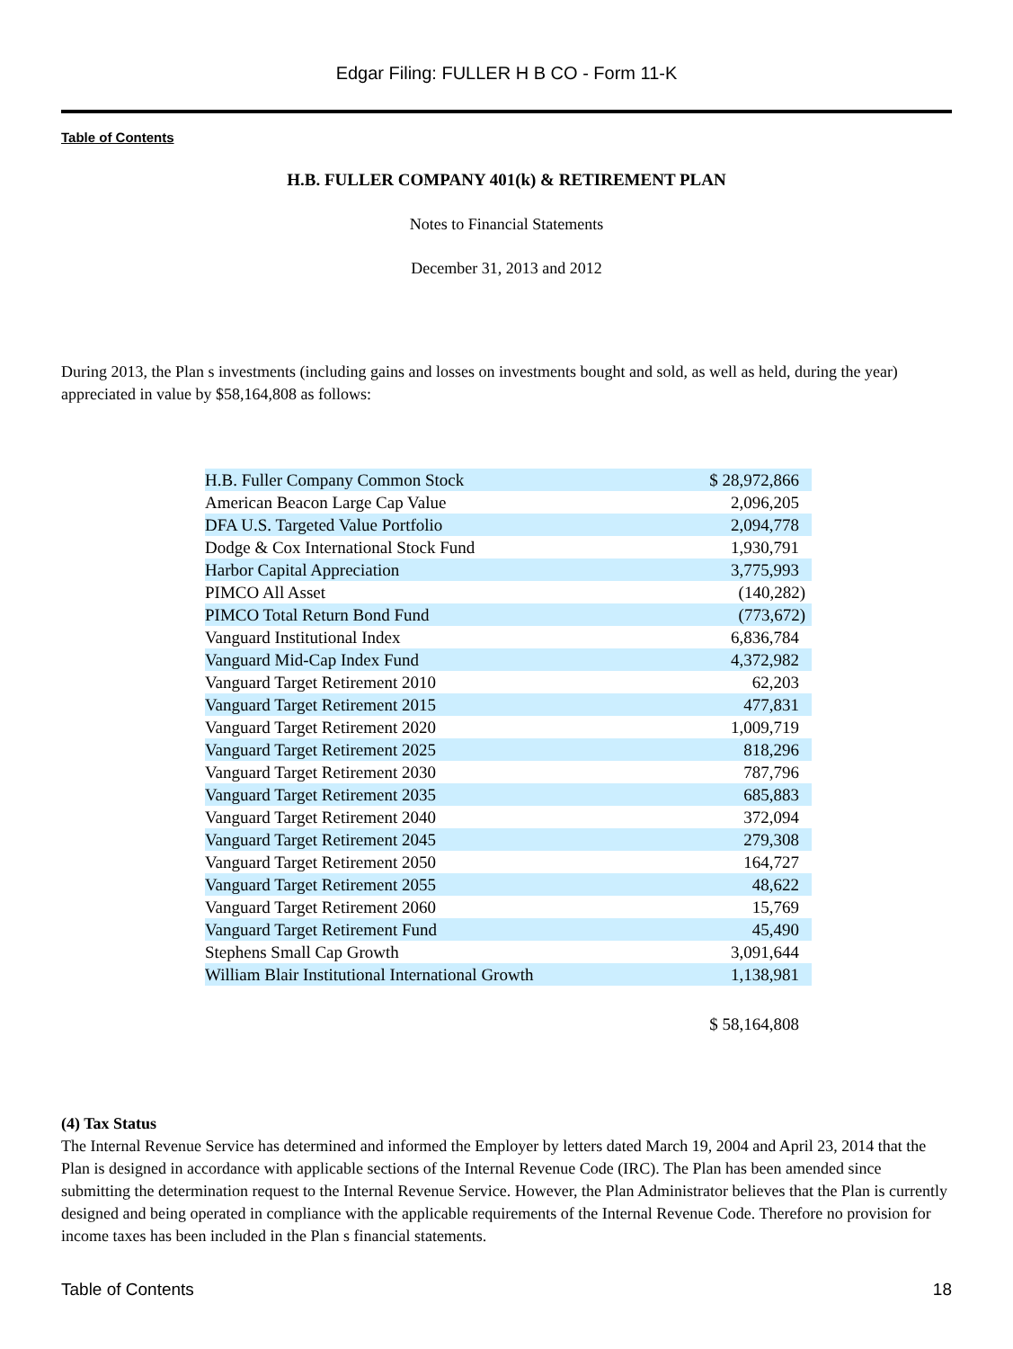Edgar Filing: FULLER H B CO - Form 11-K
Table of Contents
H.B. FULLER COMPANY 401(k) & RETIREMENT PLAN
Notes to Financial Statements
December 31, 2013 and 2012
During 2013, the Plan s investments (including gains and losses on investments bought and sold, as well as held, during the year) appreciated in value by $58,164,808 as follows:
| H.B. Fuller Company Common Stock | $ 28,972,866 |
| American Beacon Large Cap Value | 2,096,205 |
| DFA U.S. Targeted Value Portfolio | 2,094,778 |
| Dodge & Cox International Stock Fund | 1,930,791 |
| Harbor Capital Appreciation | 3,775,993 |
| PIMCO All Asset | (140,282) |
| PIMCO Total Return Bond Fund | (773,672) |
| Vanguard Institutional Index | 6,836,784 |
| Vanguard Mid-Cap Index Fund | 4,372,982 |
| Vanguard Target Retirement 2010 | 62,203 |
| Vanguard Target Retirement 2015 | 477,831 |
| Vanguard Target Retirement 2020 | 1,009,719 |
| Vanguard Target Retirement 2025 | 818,296 |
| Vanguard Target Retirement 2030 | 787,796 |
| Vanguard Target Retirement 2035 | 685,883 |
| Vanguard Target Retirement 2040 | 372,094 |
| Vanguard Target Retirement 2045 | 279,308 |
| Vanguard Target Retirement 2050 | 164,727 |
| Vanguard Target Retirement 2055 | 48,622 |
| Vanguard Target Retirement 2060 | 15,769 |
| Vanguard Target Retirement Fund | 45,490 |
| Stephens Small Cap Growth | 3,091,644 |
| William Blair Institutional International Growth | 1,138,981 |
| | $ 58,164,808 |
(4) Tax Status
The Internal Revenue Service has determined and informed the Employer by letters dated March 19, 2004 and April 23, 2014 that the Plan is designed in accordance with applicable sections of the Internal Revenue Code (IRC). The Plan has been amended since submitting the determination request to the Internal Revenue Service. However, the Plan Administrator believes that the Plan is currently designed and being operated in compliance with the applicable requirements of the Internal Revenue Code. Therefore no provision for income taxes has been included in the Plan s financial statements.
Table of Contents 18